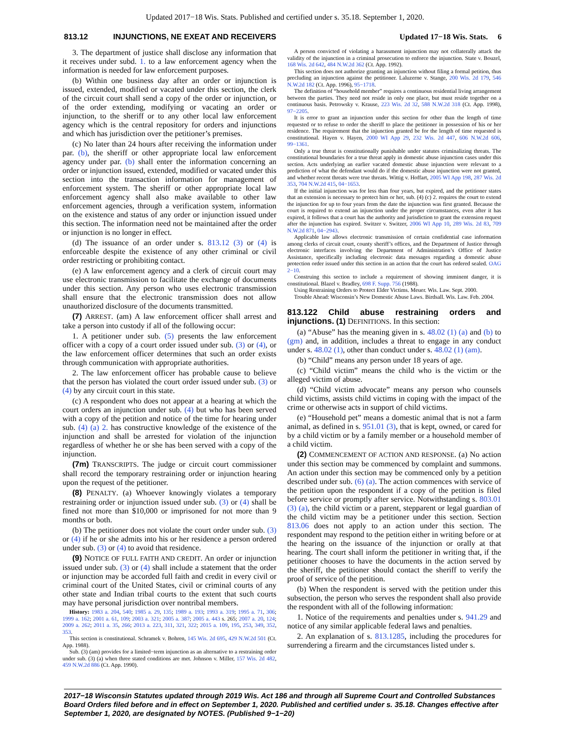Updated 2017−18 Wis. Stats. Published and certified under s. 35.18. September 1, 2020.
813.12 INJUNCTIONS, NE EXEAT AND RECEIVERS Updated 17−18 Wis. Stats. 6
3. The department of justice shall disclose any information that it receives under subd. 1. to a law enforcement agency when the information is needed for law enforcement purposes.
(b) Within one business day after an order or injunction is issued, extended, modified or vacated under this section, the clerk of the circuit court shall send a copy of the order or injunction, or of the order extending, modifying or vacating an order or injunction, to the sheriff or to any other local law enforcement agency which is the central repository for orders and injunctions and which has jurisdiction over the petitioner’s premises.
(c) No later than 24 hours after receiving the information under par. (b), the sheriff or other appropriate local law enforcement agency under par. (b) shall enter the information concerning an order or injunction issued, extended, modified or vacated under this section into the transaction information for management of enforcement system. The sheriff or other appropriate local law enforcement agency shall also make available to other law enforcement agencies, through a verification system, information on the existence and status of any order or injunction issued under this section. The information need not be maintained after the order or injunction is no longer in effect.
(d) The issuance of an order under s. 813.12 (3) or (4) is enforceable despite the existence of any other criminal or civil order restricting or prohibiting contact.
(e) A law enforcement agency and a clerk of circuit court may use electronic transmission to facilitate the exchange of documents under this section. Any person who uses electronic transmission shall ensure that the electronic transmission does not allow unauthorized disclosure of the documents transmitted.
(7) ARREST. (am) A law enforcement officer shall arrest and take a person into custody if all of the following occur:
1. A petitioner under sub. (5) presents the law enforcement officer with a copy of a court order issued under sub. (3) or (4), or the law enforcement officer determines that such an order exists through communication with appropriate authorities.
2. The law enforcement officer has probable cause to believe that the person has violated the court order issued under sub. (3) or (4) by any circuit court in this state.
(c) A respondent who does not appear at a hearing at which the court orders an injunction under sub. (4) but who has been served with a copy of the petition and notice of the time for hearing under sub. (4) (a) 2. has constructive knowledge of the existence of the injunction and shall be arrested for violation of the injunction regardless of whether he or she has been served with a copy of the injunction.
(7m) TRANSCRIPTS. The judge or circuit court commissioner shall record the temporary restraining order or injunction hearing upon the request of the petitioner.
(8) PENALTY. (a) Whoever knowingly violates a temporary restraining order or injunction issued under sub. (3) or (4) shall be fined not more than $10,000 or imprisoned for not more than 9 months or both.
(b) The petitioner does not violate the court order under sub. (3) or (4) if he or she admits into his or her residence a person ordered under sub. (3) or (4) to avoid that residence.
(9) NOTICE OF FULL FAITH AND CREDIT. An order or injunction issued under sub. (3) or (4) shall include a statement that the order or injunction may be accorded full faith and credit in every civil or criminal court of the United States, civil or criminal courts of any other state and Indian tribal courts to the extent that such courts may have personal jurisdiction over nontribal members.
History: 1983 a. 204, 540; 1985 a. 29, 135; 1989 a. 193; 1993 a. 319; 1995 a. 71, 306; 1999 a. 162; 2001 a. 61, 109; 2003 a. 321; 2005 a. 387; 2005 a. 443 s. 265; 2007 a. 20, 124; 2009 a. 262; 2011 a. 35, 266; 2013 a. 223, 311, 321, 322; 2015 a. 109, 195, 253, 349, 352, 353.
This section is constitutional. Schramek v. Bohren, 145 Wis. 2d 695, 429 N.W.2d 501 (Ct. App. 1988).
Sub. (3) (am) provides for a limited−term injunction as an alternative to a restraining order under sub. (3) (a) when three stated conditions are met. Johnson v. Miller, 157 Wis. 2d 482, 459 N.W.2d 886 (Ct. App. 1990).
A person convicted of violating a harassment injunction may not collaterally attack the validity of the injunction in a criminal prosecution to enforce the injunction. State v. Bouzel, 168 Wis. 2d 642, 484 N.W.2d 362 (Ct. App. 1992).
This section does not authorize granting an injunction without filing a formal petition, thus precluding an injunction against the petitioner. Laluzerne v. Stange, 200 Wis. 2d 179, 546 N.W.2d 182 (Ct. App. 1996), 95−1718.
The definition of “household member” requires a continuous residential living arrangement between the parties. They need not reside in only one place, but must reside together on a continuous basis. Petrowsky v. Krause, 223 Wis. 2d 32, 588 N.W.2d 318 (Ct. App. 1998), 97−2205.
It is error to grant an injunction under this section for other than the length of time requested or to refuse to order the sheriff to place the petitioner in possession of his or her residence. The requirement that the injunction granted be for the length of time requested is constitutional. Hayen v. Hayen, 2000 WI App 29, 232 Wis. 2d 447, 606 N.W.2d 606, 99−1361.
Only a true threat is constitutionally punishable under statutes criminalizing threats. The constitutional boundaries for a true threat apply in domestic abuse injunction cases under this section. Acts underlying an earlier vacated domestic abuse injunction were relevant to a prediction of what the defendant would do if the domestic abuse injunction were not granted, and whether recent threats were true threats. Wittig v. Hoffart, 2005 WI App 198, 287 Wis. 2d 353, 704 N.W.2d 415, 04−1653.
If the initial injunction was for less than four years, but expired, and the petitioner states that an extension is necessary to protect him or her, sub. (4) (c) 2. requires the court to extend the injunction for up to four years from the date the injunction was first granted. Because the court is required to extend an injunction under the proper circumstances, even after it has expired, it follows that a court has the authority and jurisdiction to grant the extension request after the injunction has expired. Switzer v. Switzer, 2006 WI App 10, 289 Wis. 2d 83, 709 N.W.2d 871, 04−2943.
Applicable law allows electronic transmission of certain confidential case information among clerks of circuit court, county sheriff’s offices, and the Department of Justice through electronic interfaces involving the Department of Administration’s Office of Justice Assistance, specifically including electronic data messages regarding a domestic abuse protection order issued under this section in an action that the court has ordered sealed. OAG 2−10.
Construing this section to include a requirement of showing imminent danger, it is constitutional. Blazel v. Bradley, 698 F. Supp. 756 (1988).
Using Restraining Orders to Protect Elder Victims. Meuer. Wis. Law. Sept. 2000.
Trouble Ahead: Wisconsin’s New Domestic Abuse Laws. Birdsall. Wis. Law. Feb. 2004.
813.122 Child abuse restraining orders and injunctions. (1) DEFINITIONS. In this section:
(a) “Abuse” has the meaning given in s. 48.02 (1) (a) and (b) to (gm) and, in addition, includes a threat to engage in any conduct under s. 48.02 (1), other than conduct under s. 48.02 (1) (am).
(b) “Child” means any person under 18 years of age.
(c) “Child victim” means the child who is the victim or the alleged victim of abuse.
(d) “Child victim advocate” means any person who counsels child victims, assists child victims in coping with the impact of the crime or otherwise acts in support of child victims.
(e) “Household pet” means a domestic animal that is not a farm animal, as defined in s. 951.01 (3), that is kept, owned, or cared for by a child victim or by a family member or a household member of a child victim.
(2) COMMENCEMENT OF ACTION AND RESPONSE. (a) No action under this section may be commenced by complaint and summons. An action under this section may be commenced only by a petition described under sub. (6) (a). The action commences with service of the petition upon the respondent if a copy of the petition is filed before service or promptly after service. Notwithstanding s. 803.01 (3) (a), the child victim or a parent, stepparent or legal guardian of the child victim may be a petitioner under this section. Section 813.06 does not apply to an action under this section. The respondent may respond to the petition either in writing before or at the hearing on the issuance of the injunction or orally at that hearing. The court shall inform the petitioner in writing that, if the petitioner chooses to have the documents in the action served by the sheriff, the petitioner should contact the sheriff to verify the proof of service of the petition.
(b) When the respondent is served with the petition under this subsection, the person who serves the respondent shall also provide the respondent with all of the following information:
1. Notice of the requirements and penalties under s. 941.29 and notice of any similar applicable federal laws and penalties.
2. An explanation of s. 813.1285, including the procedures for surrendering a firearm and the circumstances listed under s.
2017−18 Wisconsin Statutes updated through 2019 Wis. Act 186 and through all Supreme Court and Controlled Substances Board Orders filed before and in effect on September 1, 2020. Published and certified under s. 35.18. Changes effective after September 1, 2020, are designated by NOTES. (Published 9−1−20)